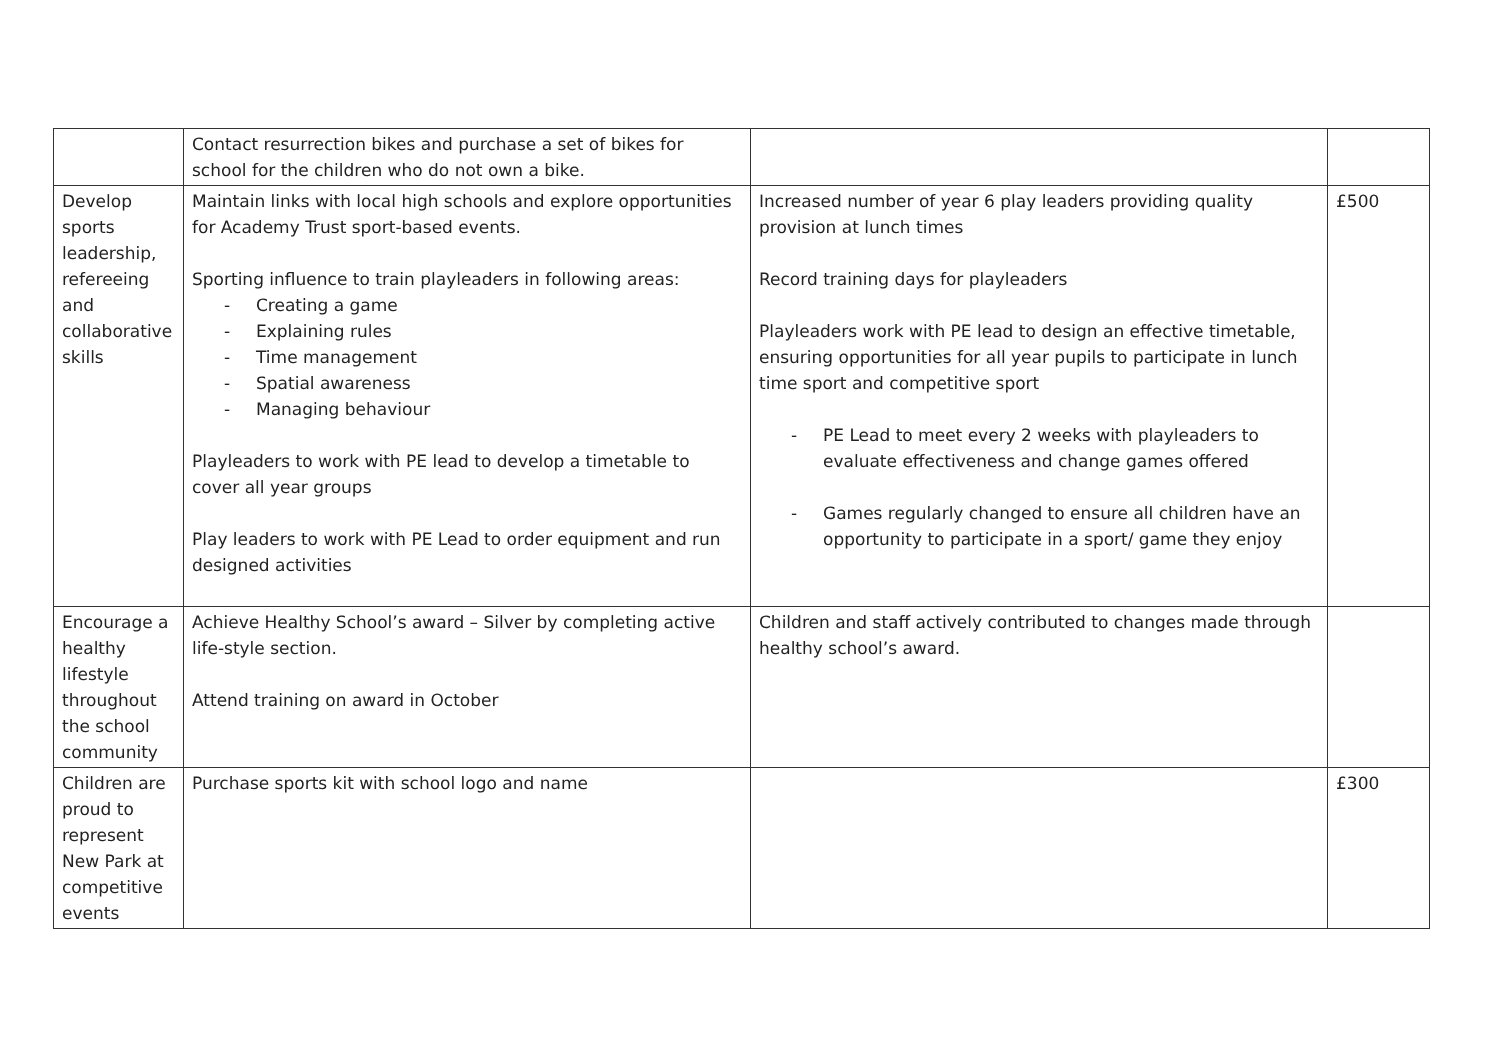| | Contact resurrection bikes and purchase a set of bikes for school for the children who do not own a bike. | | |
| Develop sports leadership, refereeing and collaborative skills | Maintain links with local high schools and explore opportunities for Academy Trust sport-based events. Sporting influence to train playleaders in following areas: - Creating a game - Explaining rules - Time management - Spatial awareness - Managing behaviour Playleaders to work with PE lead to develop a timetable to cover all year groups Play leaders to work with PE Lead to order equipment and run designed activities | Increased number of year 6 play leaders providing quality provision at lunch times Record training days for playleaders Playleaders work with PE lead to design an effective timetable, ensuring opportunities for all year pupils to participate in lunch time sport and competitive sport - PE Lead to meet every 2 weeks with playleaders to evaluate effectiveness and change games offered - Games regularly changed to ensure all children have an opportunity to participate in a sport/ game they enjoy | £500 |
| Encourage a healthy lifestyle throughout the school community | Achieve Healthy School’s award – Silver by completing active life-style section. Attend training on award in October | Children and staff actively contributed to changes made through healthy school’s award. | |
| Children are proud to represent New Park at competitive events | Purchase sports kit with school logo and name | | £300 |